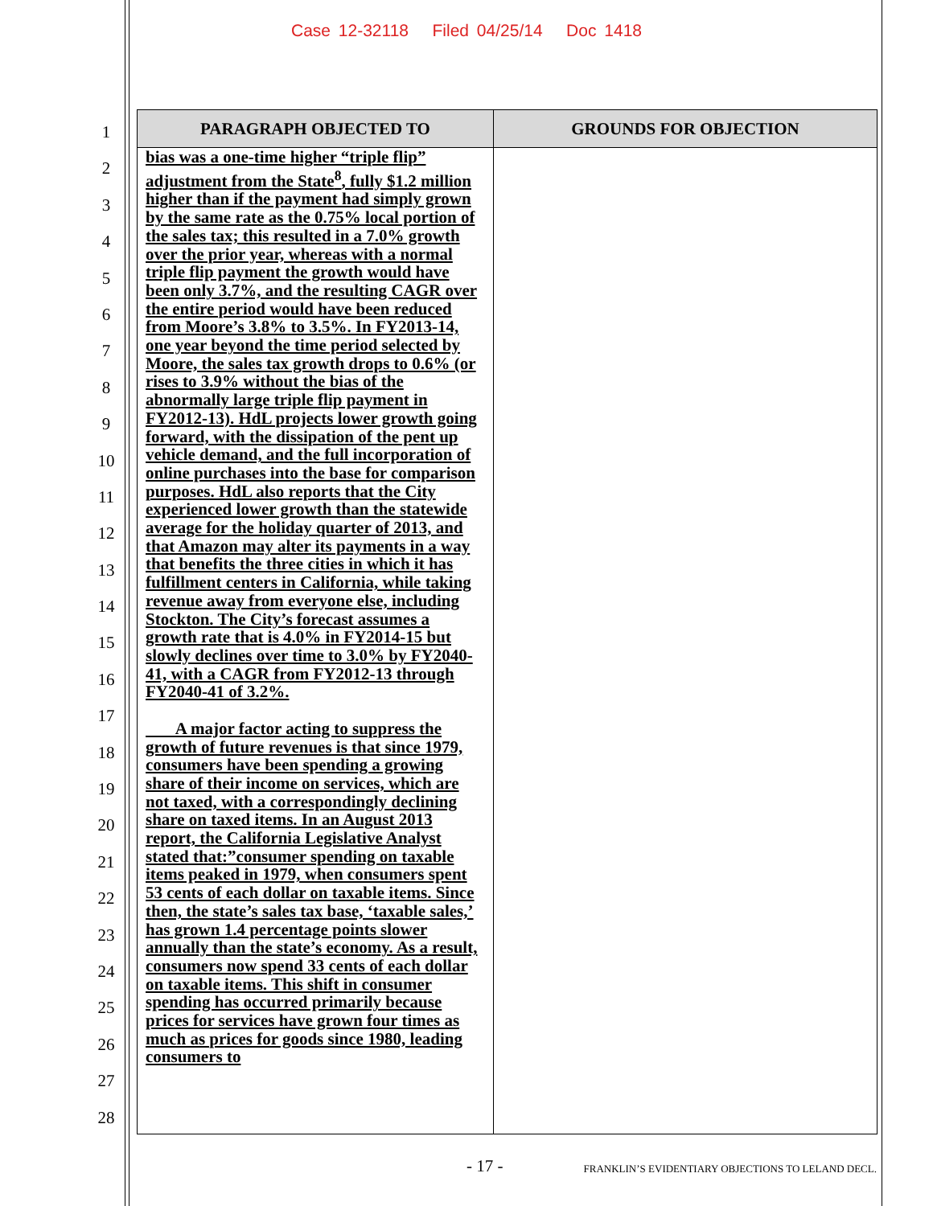Case 12-32118 Filed 04/25/14 Doc 1418
1
2
3
4
5
6
7
8
9
10
11
12
13
14
15
16
17
18
19
20
21
22
23
24
25
26
27
28
| PARAGRAPH OBJECTED TO | GROUNDS FOR OBJECTION |
| --- | --- |
| bias was a one-time higher “triple flip” adjustment from the State<sup>8</sup>, fully $1.2 million higher than if the payment had simply grown by the same rate as the 0.75% local portion of the sales tax; this resulted in a 7.0% growth over the prior year, whereas with a normal triple flip payment the growth would have been only 3.7%, and the resulting CAGR over the entire period would have been reduced from Moore’s 3.8% to 3.5%. In FY2013-14, one year beyond the time period selected by Moore, the sales tax growth drops to 0.6% (or rises to 3.9% without the bias of the abnormally large triple flip payment in FY2012-13). HdL projects lower growth going forward, with the dissipation of the pent up vehicle demand, and the full incorporation of online purchases into the base for comparison purposes. HdL also reports that the City experienced lower growth than the statewide average for the holiday quarter of 2013, and that Amazon may alter its payments in a way that benefits the three cities in which it has fulfillment centers in California, while taking revenue away from everyone else, including Stockton. The City’s forecast assumes a growth rate that is 4.0% in FY2014-15 but slowly declines over time to 3.0% by FY2040-41, with a CAGR from FY2012-13 through FY2040-41 of 3.2%. A major factor acting to suppress the growth of future revenues is that since 1979, consumers have been spending a growing share of their income on services, which are not taxed, with a correspondingly declining share on taxed items. In an August 2013 report, the California Legislative Analyst stated that:”consumer spending on taxable items peaked in 1979, when consumers spent 53 cents of each dollar on taxable items. Since then, the state’s sales tax base, ‘taxable sales,’ has grown 1.4 percentage points slower annually than the state’s economy. As a result, consumers now spend 33 cents of each dollar on taxable items. This shift in consumer spending has occurred primarily because prices for services have grown four times as much as prices for goods since 1980, leading consumers to | |
- 17 - FRANKLIN’S EVIDENTIARY OBJECTIONS TO LELAND DECL.